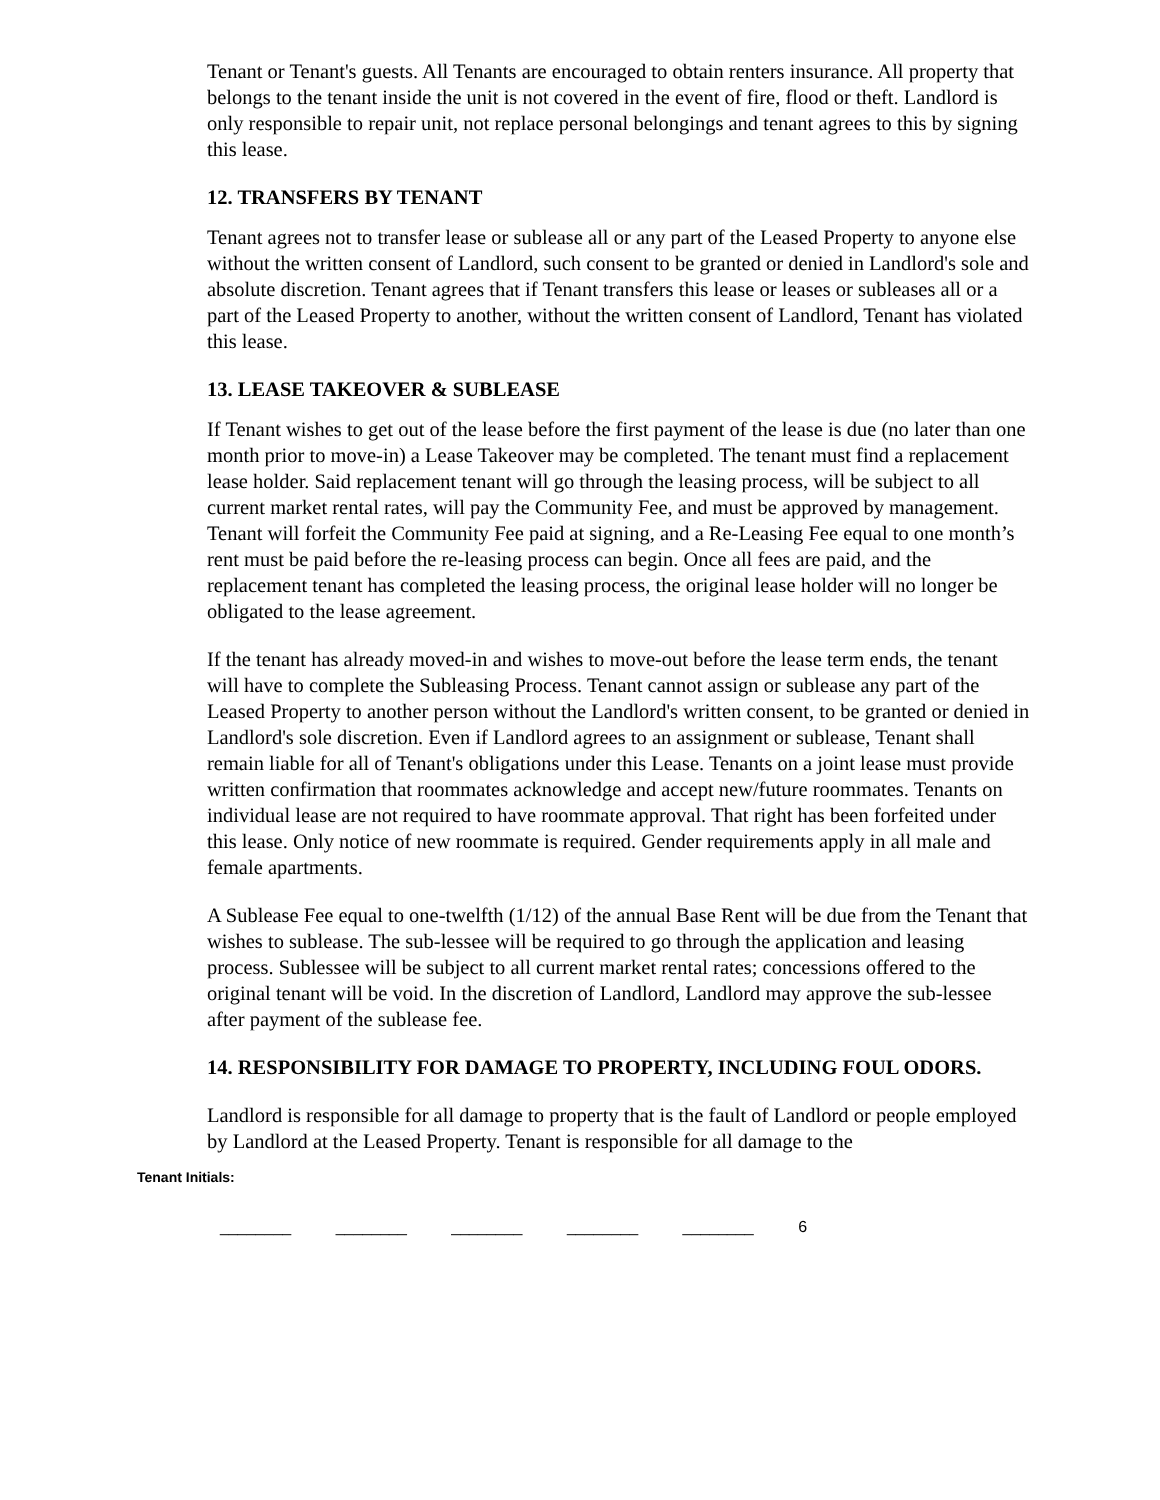Tenant or Tenant's guests. All Tenants are encouraged to obtain renters insurance. All property that belongs to the tenant inside the unit is not covered in the event of fire, flood or theft. Landlord is only responsible to repair unit, not replace personal belongings and tenant agrees to this by signing this lease.
12. TRANSFERS BY TENANT
Tenant agrees not to transfer lease or sublease all or any part of the Leased Property to anyone else without the written consent of Landlord, such consent to be granted or denied in Landlord's sole and absolute discretion. Tenant agrees that if Tenant transfers this lease or leases or subleases all or a part of the Leased Property to another, without the written consent of Landlord, Tenant has violated this lease.
13. LEASE TAKEOVER & SUBLEASE
If Tenant wishes to get out of the lease before the first payment of the lease is due (no later than one month prior to move-in) a Lease Takeover may be completed. The tenant must find a replacement lease holder. Said replacement tenant will go through the leasing process, will be subject to all current market rental rates, will pay the Community Fee, and must be approved by management. Tenant will forfeit the Community Fee paid at signing, and a Re-Leasing Fee equal to one month’s rent must be paid before the re-leasing process can begin. Once all fees are paid, and the replacement tenant has completed the leasing process, the original lease holder will no longer be obligated to the lease agreement.
If the tenant has already moved-in and wishes to move-out before the lease term ends, the tenant will have to complete the Subleasing Process. Tenant cannot assign or sublease any part of the Leased Property to another person without the Landlord's written consent, to be granted or denied in Landlord's sole discretion. Even if Landlord agrees to an assignment or sublease, Tenant shall remain liable for all of Tenant's obligations under this Lease. Tenants on a joint lease must provide written confirmation that roommates acknowledge and accept new/future roommates. Tenants on individual lease are not required to have roommate approval. That right has been forfeited under this lease. Only notice of new roommate is required. Gender requirements apply in all male and female apartments.
A Sublease Fee equal to one-twelfth (1/12) of the annual Base Rent will be due from the Tenant that wishes to sublease. The sub-lessee will be required to go through the application and leasing process. Sublessee will be subject to all current market rental rates; concessions offered to the original tenant will be void. In the discretion of Landlord, Landlord may approve the sub-lessee after payment of the sublease fee.
14. RESPONSIBILITY FOR DAMAGE TO PROPERTY, INCLUDING FOUL ODORS.
Landlord is responsible for all damage to property that is the fault of Landlord or people employed by Landlord at the Leased Property. Tenant is responsible for all damage to the
Tenant Initials:
________ ________ ________ ________ ________ 6